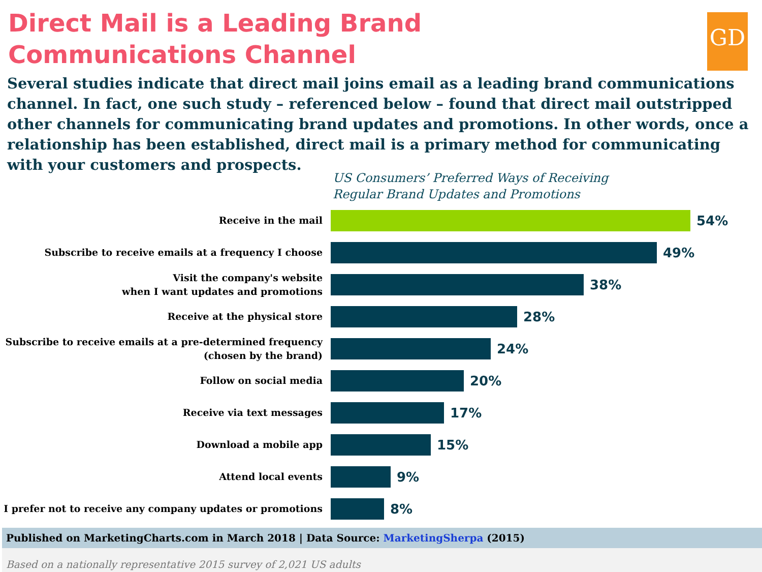GD
Direct Mail is a Leading Brand Communications Channel
Several studies indicate that direct mail joins email as a leading brand communications channel. In fact, one such study – referenced below – found that direct mail outstripped other channels for communicating brand updates and promotions. In other words, once a relationship has been established, direct mail is a primary method for communicating with your customers and prospects.
US Consumers’ Preferred Ways of Receiving
Regular Brand Updates and Promotions
Receive in the mail
54%
Subscribe to receive emails at a frequency I choose
49%
Visit the company's website
when I want updates and promotions
38%
Receive at the physical store
28%
Subscribe to receive emails at a pre-determined frequency
(chosen by the brand)
24%
Follow on social media
20%
Receive via text messages
17%
Download a mobile app
15%
Attend local events
9%
I prefer not to receive any company updates or promotions
8%
Published on MarketingCharts.com in March 2018 | Data Source: MarketingSherpa (2015)
Based on a nationally representative 2015 survey of 2,021 US adults